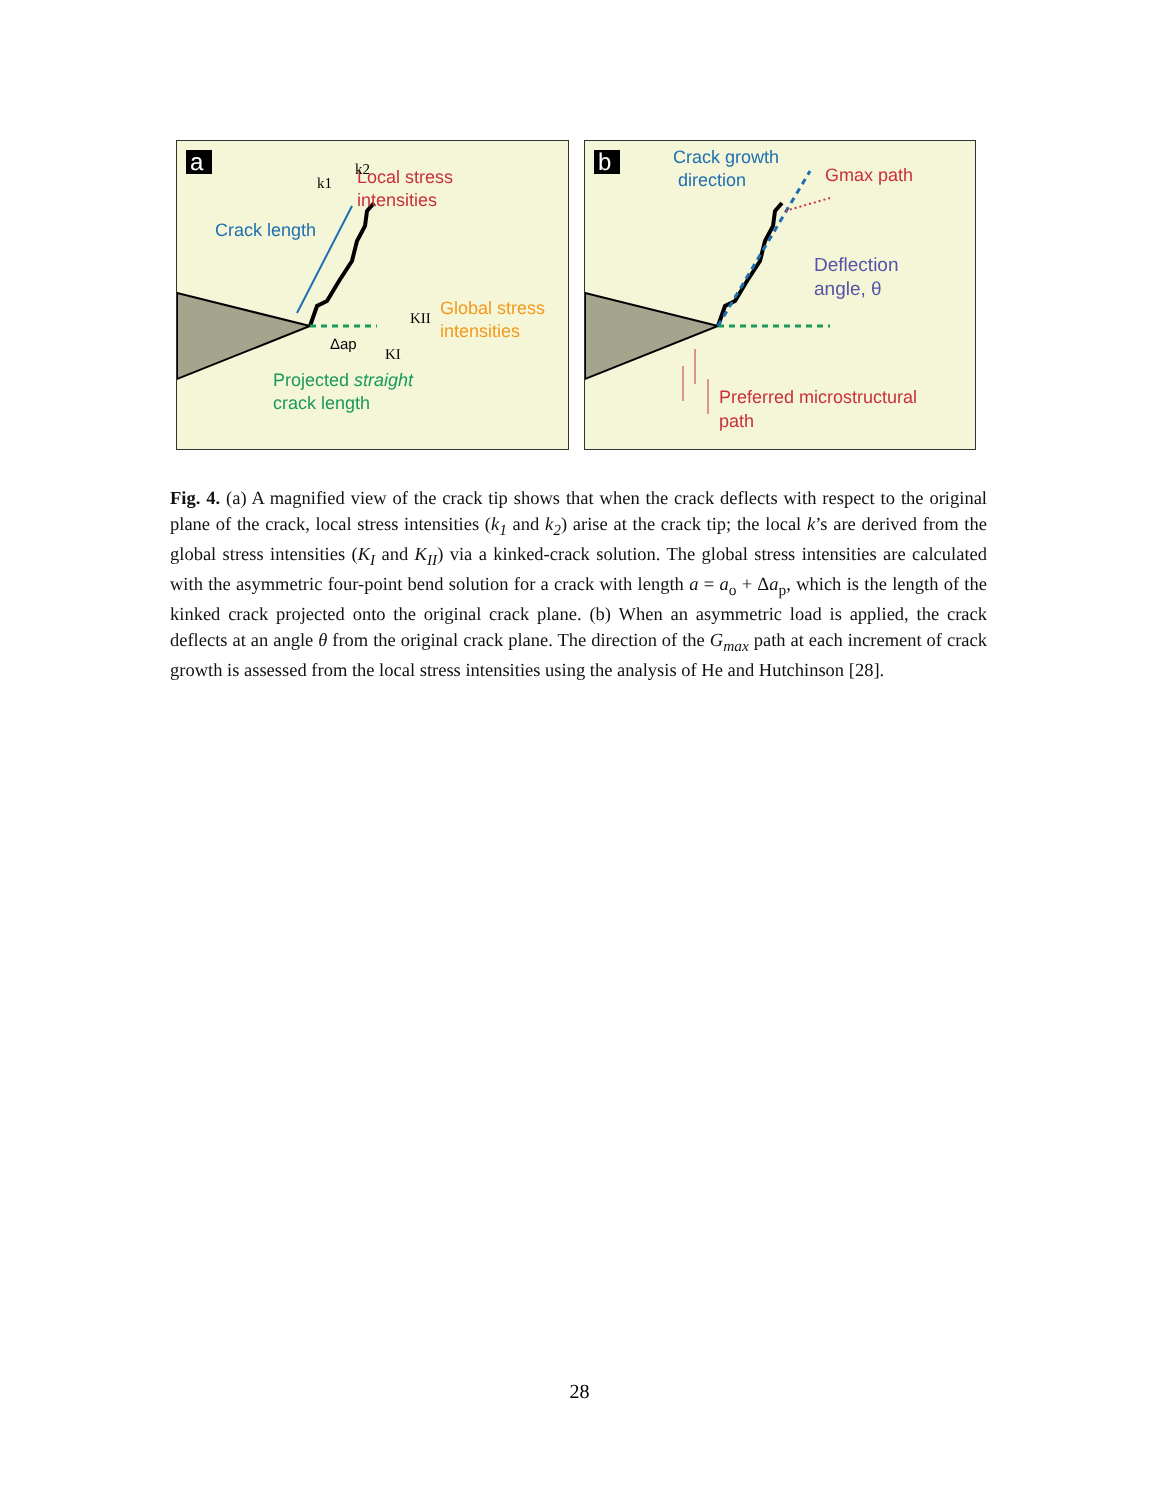a
Crack length
Local stress
intensities
k2
k1
Global stress
intensities
KII
KI
Δap
Projected straight
crack length
b
Crack growth
direction
Gmax path
Deflection
angle, θ
Preferred microstructural
path
Fig. 4. (a) A magnified view of the crack tip shows that when the crack deflects with respect to the original plane of the crack, local stress intensities (k<sub>1</sub> and k<sub>2</sub>) arise at the crack tip; the local k’s are derived from the global stress intensities (K<sub>I</sub> and K<sub>II</sub>) via a kinked-crack solution. The global stress intensities are calculated with the asymmetric four-point bend solution for a crack with length a = a<sub>o</sub> + Δa<sub>p</sub>, which is the length of the kinked crack projected onto the original crack plane. (b) When an asymmetric load is applied, the crack deflects at an angle θ from the original crack plane. The direction of the G<sub>max</sub> path at each increment of crack growth is assessed from the local stress intensities using the analysis of He and Hutchinson [28].
28